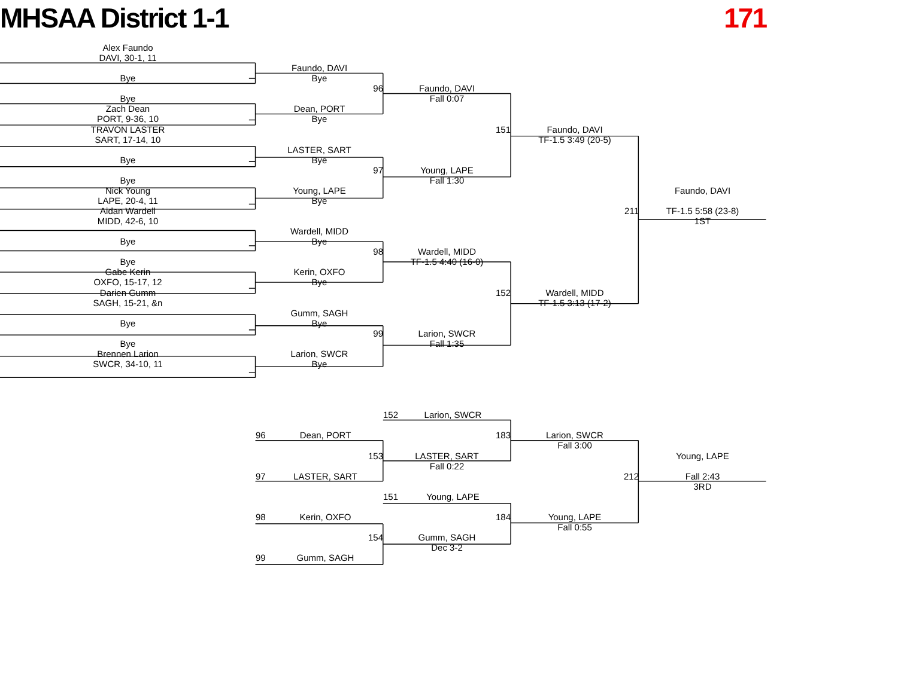MHSAA District 1-1 171
Alex Faundo
DAVI, 30-1, 11
Faundo, DAVI
Bye
Bye
96
Faundo, DAVI
Bye
Fall 0:07
Zach Dean
Dean, PORT
PORT, 9-36, 10
Bye
TRAVON LASTER
151
Faundo, DAVI
SART, 17-14, 10
TF-1.5 3:49 (20-5)
LASTER, SART
Bye
Bye
97
Young, LAPE
Bye
Fall 1:30
Nick Young
Young, LAPE
Faundo, DAVI
LAPE, 20-4, 11
Bye
Aidan Wardell
211
TF-1.5 5:58 (23-8)
MIDD, 42-6, 10
1ST
Wardell, MIDD
Bye
Bye
98
Wardell, MIDD
Bye
TF-1.5 4:40 (16-0)
Gabe Kerin
Kerin, OXFO
OXFO, 15-17, 12
Bye
Darien Gumm
152
Wardell, MIDD
SAGH, 15-21, &n
TF-1.5 3:13 (17-2)
Gumm, SAGH
Bye
Bye
99
Larion, SWCR
Bye
Fall 1:35
Brennen Larion
Larion, SWCR
SWCR, 34-10, 11
Bye
152 Larion, SWCR
96 Dean, PORT
183
Larion, SWCR
Fall 3:00
153
LASTER, SART
Young, LAPE
Fall 0:22
97 LASTER, SART
212
Fall 2:43
3RD
151 Young, LAPE
98 Kerin, OXFO
184
Young, LAPE
Fall 0:55
154
Gumm, SAGH
Dec 3-2
99 Gumm, SAGH